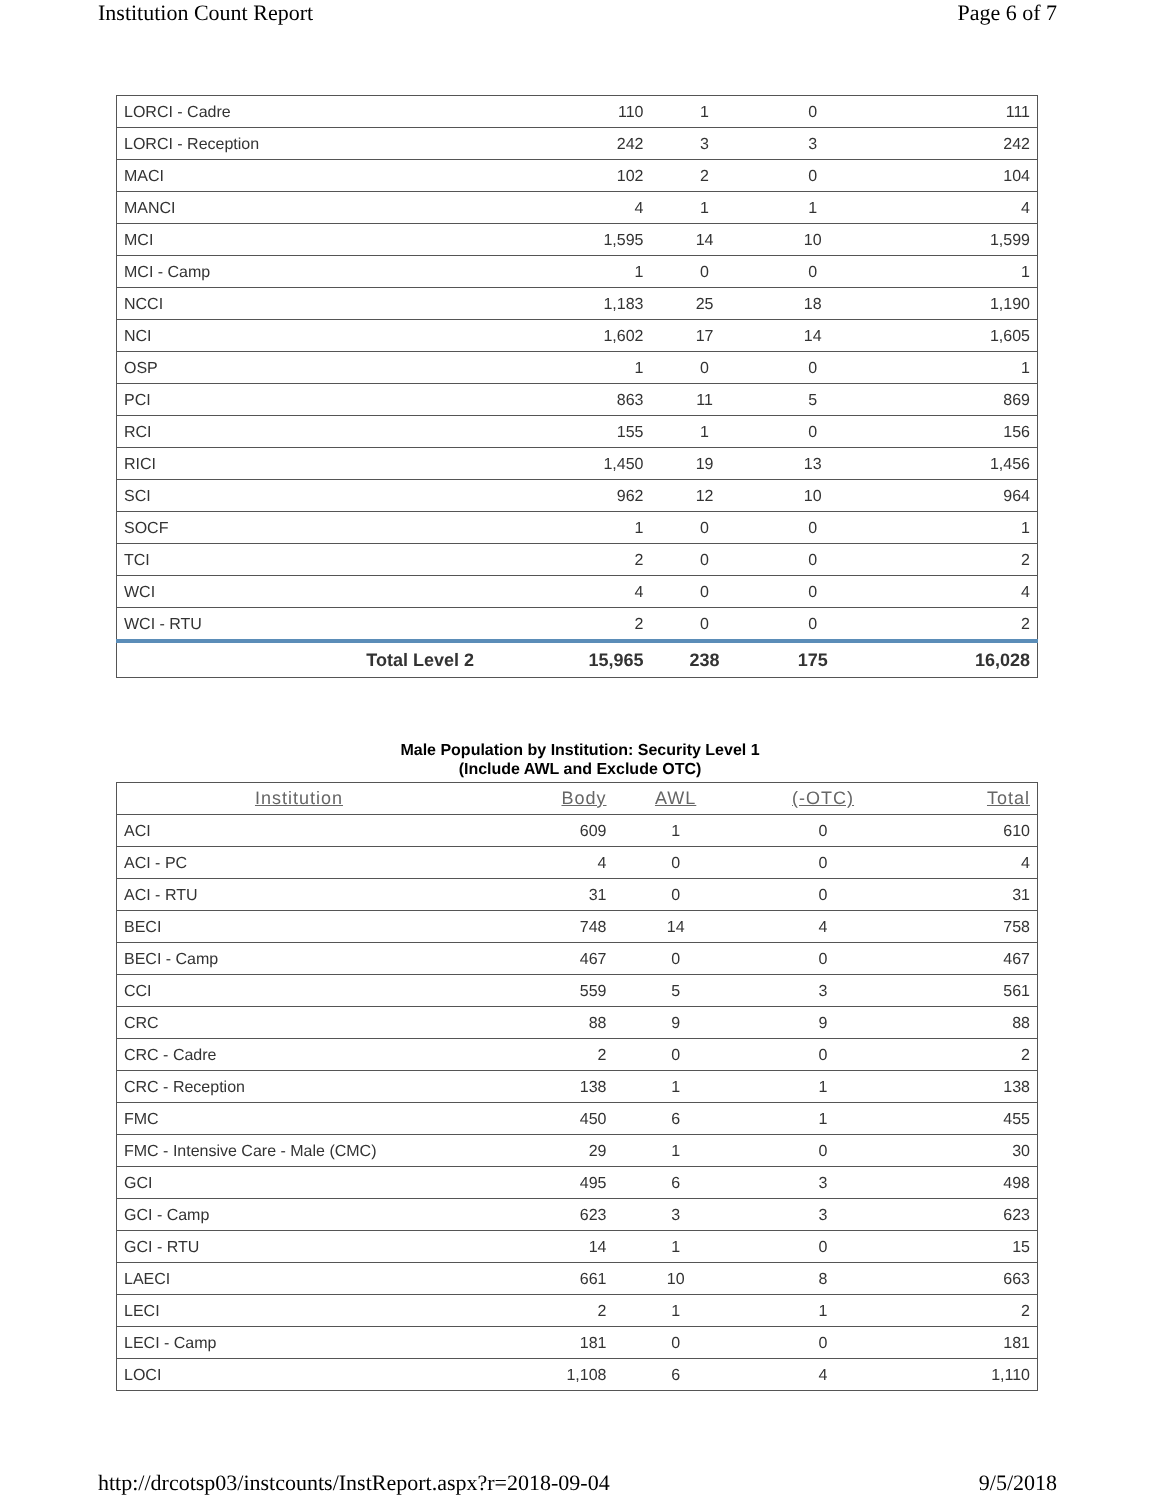Institution Count Report Page 6 of 7
| LORCI - Cadre | 110 | 1 | 0 | 111 |
| LORCI - Reception | 242 | 3 | 3 | 242 |
| MACI | 102 | 2 | 0 | 104 |
| MANCI | 4 | 1 | 1 | 4 |
| MCI | 1,595 | 14 | 10 | 1,599 |
| MCI - Camp | 1 | 0 | 0 | 1 |
| NCCI | 1,183 | 25 | 18 | 1,190 |
| NCI | 1,602 | 17 | 14 | 1,605 |
| OSP | 1 | 0 | 0 | 1 |
| PCI | 863 | 11 | 5 | 869 |
| RCI | 155 | 1 | 0 | 156 |
| RICI | 1,450 | 19 | 13 | 1,456 |
| SCI | 962 | 12 | 10 | 964 |
| SOCF | 1 | 0 | 0 | 1 |
| TCI | 2 | 0 | 0 | 2 |
| WCI | 4 | 0 | 0 | 4 |
| WCI - RTU | 2 | 0 | 0 | 2 |
| Total Level 2 | 15,965 | 238 | 175 | 16,028 |
Male Population by Institution: Security Level 1
(Include AWL and Exclude OTC)
| Institution | Body | AWL | (-OTC) | Total |
| --- | --- | --- | --- | --- |
| ACI | 609 | 1 | 0 | 610 |
| ACI - PC | 4 | 0 | 0 | 4 |
| ACI - RTU | 31 | 0 | 0 | 31 |
| BECI | 748 | 14 | 4 | 758 |
| BECI - Camp | 467 | 0 | 0 | 467 |
| CCI | 559 | 5 | 3 | 561 |
| CRC | 88 | 9 | 9 | 88 |
| CRC - Cadre | 2 | 0 | 0 | 2 |
| CRC - Reception | 138 | 1 | 1 | 138 |
| FMC | 450 | 6 | 1 | 455 |
| FMC - Intensive Care - Male (CMC) | 29 | 1 | 0 | 30 |
| GCI | 495 | 6 | 3 | 498 |
| GCI - Camp | 623 | 3 | 3 | 623 |
| GCI - RTU | 14 | 1 | 0 | 15 |
| LAECI | 661 | 10 | 8 | 663 |
| LECI | 2 | 1 | 1 | 2 |
| LECI - Camp | 181 | 0 | 0 | 181 |
| LOCI | 1,108 | 6 | 4 | 1,110 |
http://drcotsp03/instcounts/InstReport.aspx?r=2018-09-04 9/5/2018